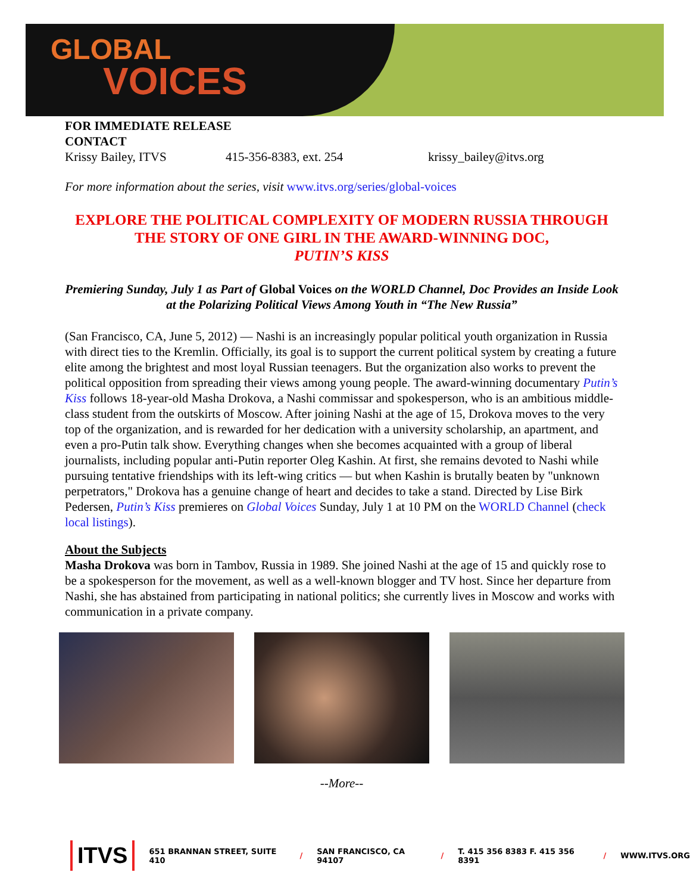GLOBAL
VOICES
FOR IMMEDIATE RELEASE
CONTACT
Krissy Bailey, ITVS 415-356-8383, ext. 254 krissy_bailey@itvs.org
For more information about the series, visit www.itvs.org/series/global-voices
EXPLORE THE POLITICAL COMPLEXITY OF MODERN RUSSIA THROUGH THE STORY OF ONE GIRL IN THE AWARD-WINNING DOC,
PUTIN’S KISS
Premiering Sunday, July 1 as Part of Global Voices on the WORLD Channel, Doc Provides an Inside Look at the Polarizing Political Views Among Youth in “The New Russia”
(San Francisco, CA, June 5, 2012) — Nashi is an increasingly popular political youth organization in Russia with direct ties to the Kremlin. Officially, its goal is to support the current political system by creating a future elite among the brightest and most loyal Russian teenagers. But the organization also works to prevent the political opposition from spreading their views among young people. The award-winning documentary Putin’s Kiss follows 18-year-old Masha Drokova, a Nashi commissar and spokesperson, who is an ambitious middle-class student from the outskirts of Moscow. After joining Nashi at the age of 15, Drokova moves to the very top of the organization, and is rewarded for her dedication with a university scholarship, an apartment, and even a pro-Putin talk show. Everything changes when she becomes acquainted with a group of liberal journalists, including popular anti-Putin reporter Oleg Kashin. At first, she remains devoted to Nashi while pursuing tentative friendships with its left-wing critics — but when Kashin is brutally beaten by "unknown perpetrators," Drokova has a genuine change of heart and decides to take a stand. Directed by Lise Birk Pedersen, Putin’s Kiss premieres on Global Voices Sunday, July 1 at 10 PM on the WORLD Channel (check local listings).
About the Subjects
Masha Drokova was born in Tambov, Russia in 1989. She joined Nashi at the age of 15 and quickly rose to be a spokesperson for the movement, as well as a well-known blogger and TV host. Since her departure from Nashi, she has abstained from participating in national politics; she currently lives in Moscow and works with communication in a private company.
--More--
ITVS 651 BRANNAN STREET, SUITE 410 / SAN FRANCISCO, CA 94107 / T. 415 356 8383 F. 415 356 8391 / WWW.ITVS.ORG